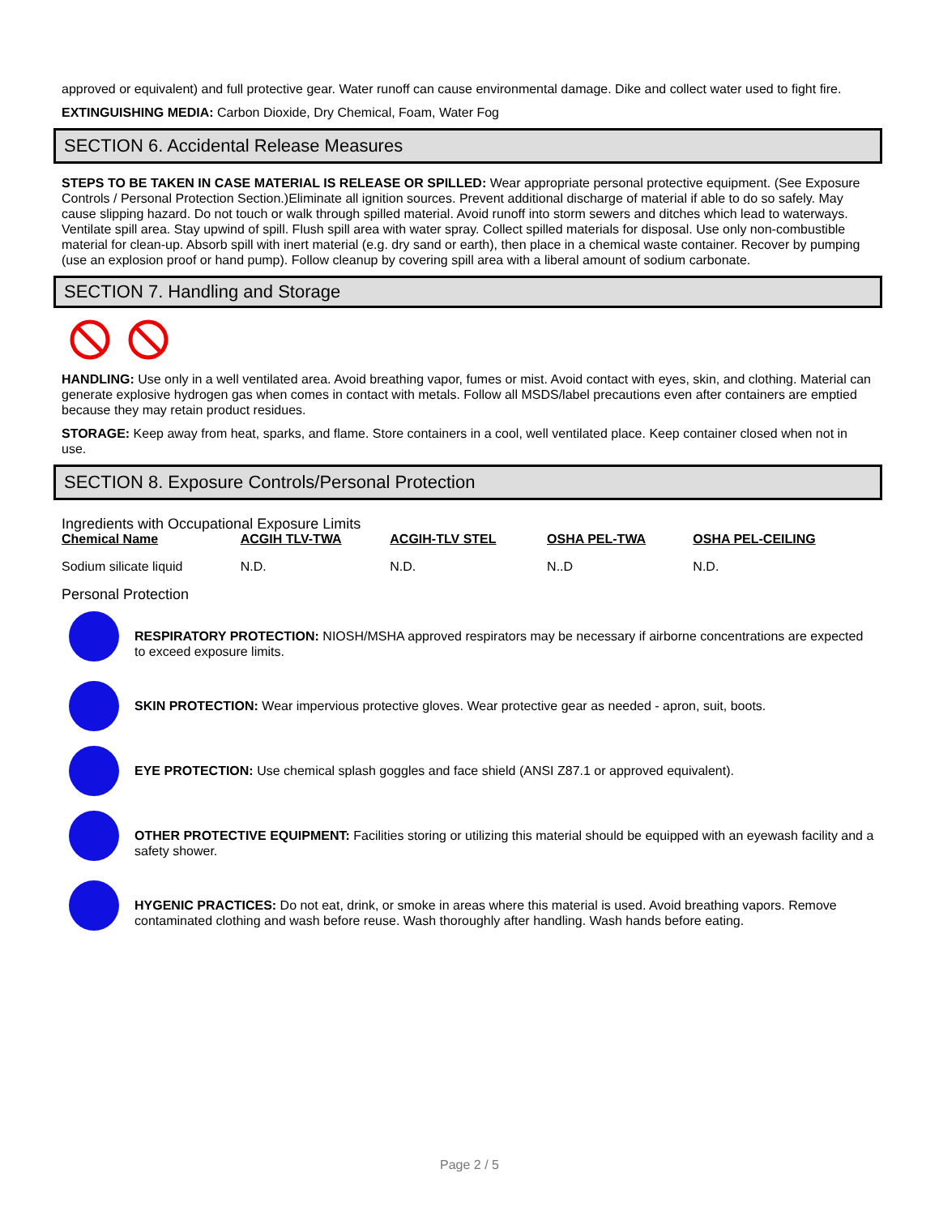approved or equivalent) and full protective gear. Water runoff can cause environmental damage. Dike and collect water used to fight fire.
EXTINGUISHING MEDIA: Carbon Dioxide, Dry Chemical, Foam, Water Fog
SECTION 6. Accidental Release Measures
STEPS TO BE TAKEN IN CASE MATERIAL IS RELEASE OR SPILLED: Wear appropriate personal protective equipment. (See Exposure Controls / Personal Protection Section.)Eliminate all ignition sources. Prevent additional discharge of material if able to do so safely. May cause slipping hazard. Do not touch or walk through spilled material. Avoid runoff into storm sewers and ditches which lead to waterways. Ventilate spill area. Stay upwind of spill. Flush spill area with water spray. Collect spilled materials for disposal. Use only non-combustible material for clean-up. Absorb spill with inert material (e.g. dry sand or earth), then place in a chemical waste container. Recover by pumping (use an explosion proof or hand pump). Follow cleanup by covering spill area with a liberal amount of sodium carbonate.
SECTION 7. Handling and Storage
HANDLING: Use only in a well ventilated area. Avoid breathing vapor, fumes or mist. Avoid contact with eyes, skin, and clothing. Material can generate explosive hydrogen gas when comes in contact with metals. Follow all MSDS/label precautions even after containers are emptied because they may retain product residues.
STORAGE: Keep away from heat, sparks, and flame. Store containers in a cool, well ventilated place. Keep container closed when not in use.
SECTION 8. Exposure Controls/Personal Protection
Ingredients with Occupational Exposure Limits
| Chemical Name | ACGIH TLV-TWA | ACGIH-TLV STEL | OSHA PEL-TWA | OSHA PEL-CEILING |
| --- | --- | --- | --- | --- |
| Sodium silicate liquid | N.D. | N.D. | N..D | N.D. |
Personal Protection
RESPIRATORY PROTECTION: NIOSH/MSHA approved respirators may be necessary if airborne concentrations are expected to exceed exposure limits.
SKIN PROTECTION: Wear impervious protective gloves. Wear protective gear as needed - apron, suit, boots.
EYE PROTECTION: Use chemical splash goggles and face shield (ANSI Z87.1 or approved equivalent).
OTHER PROTECTIVE EQUIPMENT: Facilities storing or utilizing this material should be equipped with an eyewash facility and a safety shower.
HYGENIC PRACTICES: Do not eat, drink, or smoke in areas where this material is used. Avoid breathing vapors. Remove contaminated clothing and wash before reuse. Wash thoroughly after handling. Wash hands before eating.
Page 2 / 5